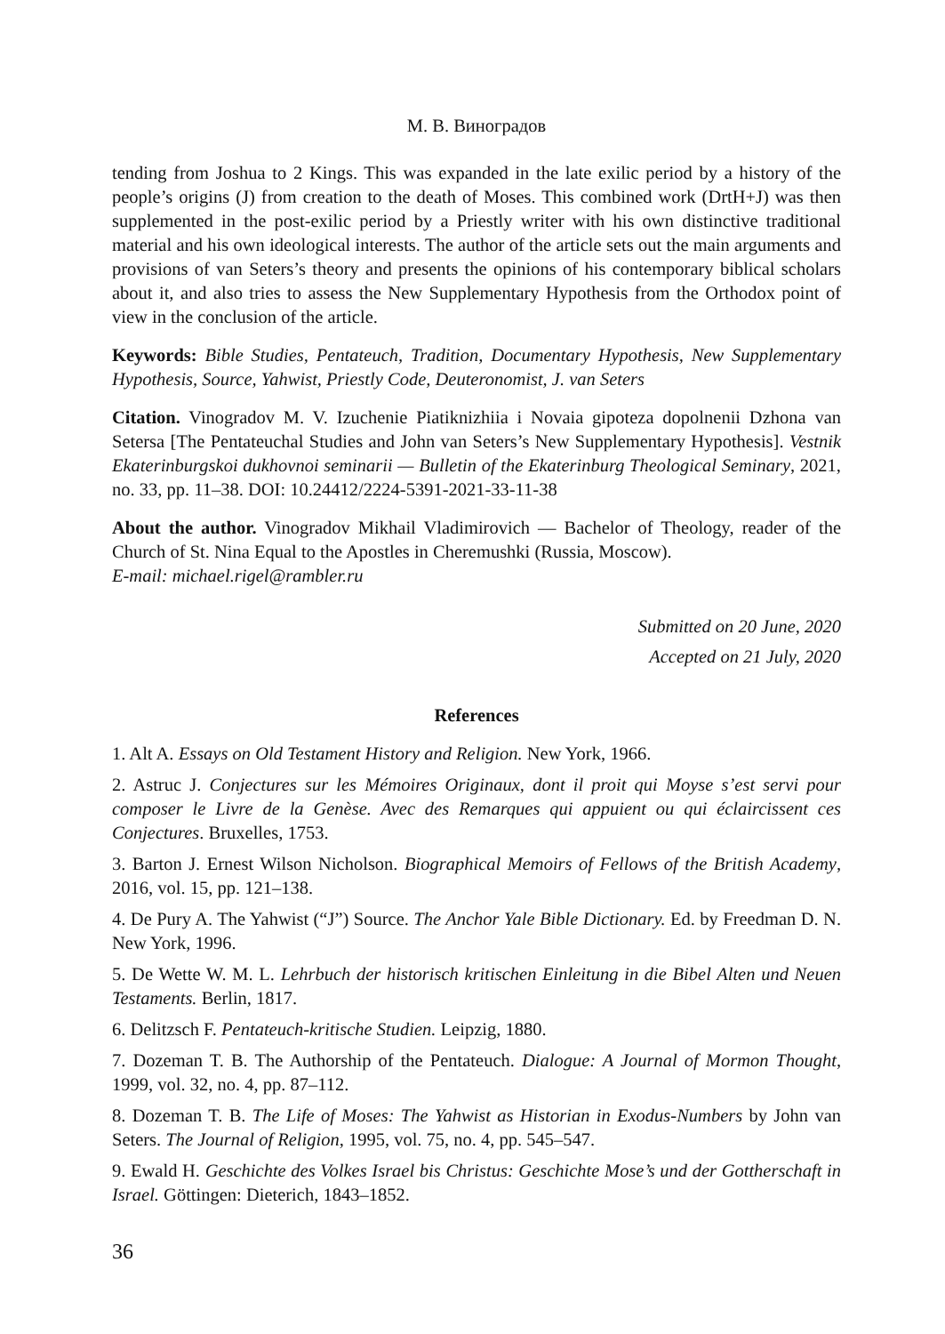М. В. Виноградов
tending from Joshua to 2 Kings. This was expanded in the late exilic period by a history of the people’s origins (J) from creation to the death of Moses. This combined work (DrtH+J) was then supplemented in the post-exilic period by a Priestly writer with his own distinctive traditional material and his own ideological interests. The author of the article sets out the main arguments and provisions of van Seters’s theory and presents the opinions of his contemporary biblical scholars about it, and also tries to assess the New Supplementary Hypothesis from the Orthodox point of view in the conclusion of the article.
Keywords: Bible Studies, Pentateuch, Tradition, Documentary Hypothesis, New Supplementary Hypothesis, Source, Yahwist, Priestly Code, Deuteronomist, J. van Seters
Citation. Vinogradov M. V. Izuchenie Piatiknizhiia i Novaia gipoteza dopolnenii Dzhona van Setersa [The Pentateuchal Studies and John van Seters’s New Supplementary Hypothesis]. Vestnik Ekaterinburgskoi dukhovnoi seminarii — Bulletin of the Ekaterinburg Theological Seminary, 2021, no. 33, pp. 11–38. DOI: 10.24412/2224-5391-2021-33-11-38
About the author. Vinogradov Mikhail Vladimirovich — Bachelor of Theology, reader of the Church of St. Nina Equal to the Apostles in Cheremushki (Russia, Moscow).
E-mail: michael.rigel@rambler.ru
Submitted on 20 June, 2020
Accepted on 21 July, 2020
References
1. Alt A. Essays on Old Testament History and Religion. New York, 1966.
2. Astruc J. Conjectures sur les Mémoires Originaux, dont il proit qui Moyse s’est servi pour composer le Livre de la Genèse. Avec des Remarques qui appuient ou qui éclaircissent ces Conjectures. Bruxelles, 1753.
3. Barton J. Ernest Wilson Nicholson. Biographical Memoirs of Fellows of the British Academy, 2016, vol. 15, pp. 121–138.
4. De Pury A. The Yahwist (“J”) Source. The Anchor Yale Bible Dictionary. Ed. by Freedman D. N. New York, 1996.
5. De Wette W. M. L. Lehrbuch der historisch kritischen Einleitung in die Bibel Alten und Neuen Testaments. Berlin, 1817.
6. Delitzsch F. Pentateuch-kritische Studien. Leipzig, 1880.
7. Dozeman T. B. The Authorship of the Pentateuch. Dialogue: A Journal of Mormon Thought, 1999, vol. 32, no. 4, pp. 87–112.
8. Dozeman T. B. The Life of Moses: The Yahwist as Historian in Exodus-Numbers by John van Seters. The Journal of Religion, 1995, vol. 75, no. 4, pp. 545–547.
9. Ewald H. Geschichte des Volkes Israel bis Christus: Geschichte Mose’s und der Gottherschaft in Israel. Göttingen: Dieterich, 1843–1852.
36